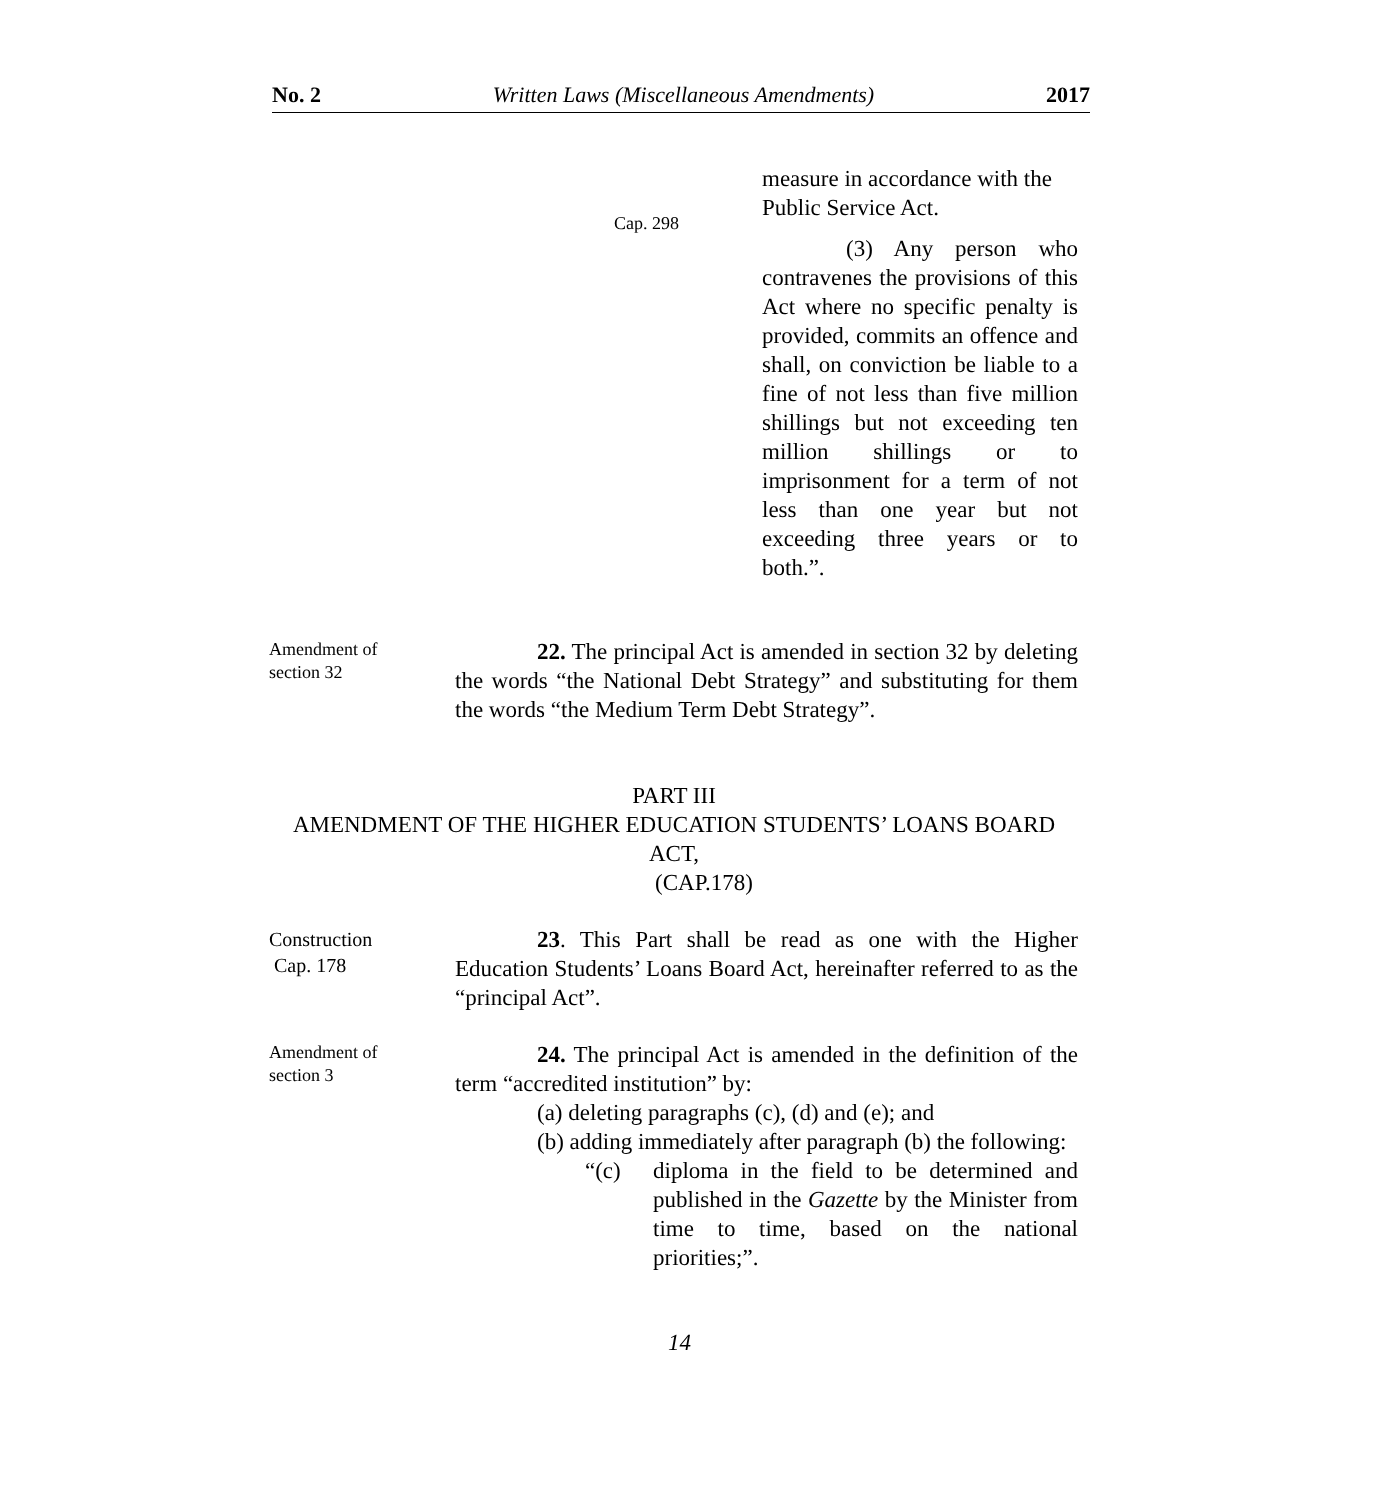No. 2 Written Laws (Miscellaneous Amendments) 2017
measure in accordance with the Public Service Act.
Cap. 298
(3) Any person who contravenes the provisions of this Act where no specific penalty is provided, commits an offence and shall, on conviction be liable to a fine of not less than five million shillings but not exceeding ten million shillings or to imprisonment for a term of not less than one year but not exceeding three years or to both.”.
Amendment of
section 32
22. The principal Act is amended in section 32 by deleting the words “the National Debt Strategy” and substituting for them the words “the Medium Term Debt Strategy”.
PART III
AMENDMENT OF THE HIGHER EDUCATION STUDENTS’ LOANS BOARD ACT,
(CAP.178)
Construction
Cap. 178
23. This Part shall be read as one with the Higher Education Students’ Loans Board Act, hereinafter referred to as the “principal Act”.
Amendment of
section 3
24. The principal Act is amended in the definition of the term “accredited institution” by:
(a) deleting paragraphs (c), (d) and (e); and
(b) adding immediately after paragraph (b) the following:
“(c) diploma in the field to be determined and published in the Gazette by the Minister from time to time, based on the national priorities;”.
14